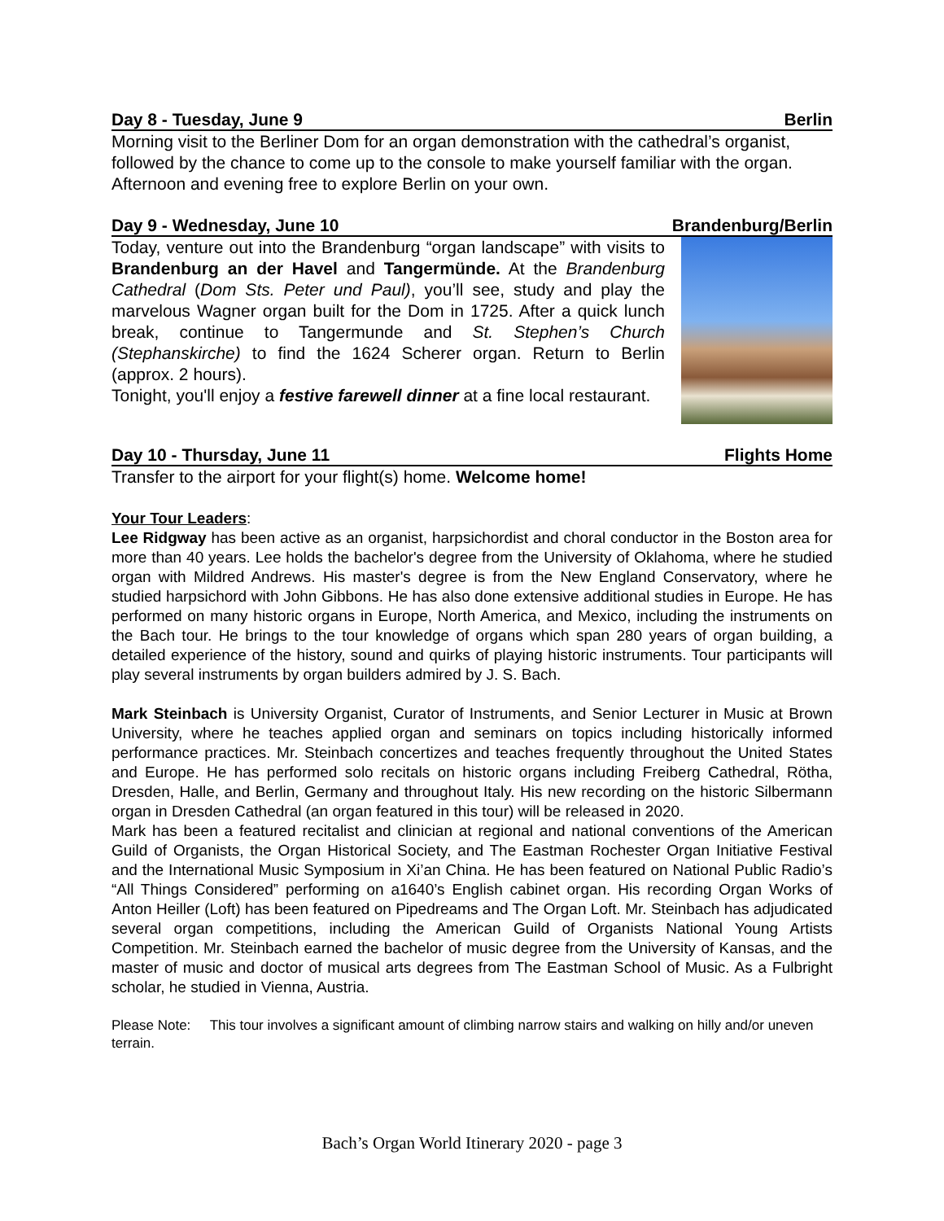Day 8 - Tuesday, June 9 Berlin
Morning visit to the Berliner Dom for an organ demonstration with the cathedral’s organist, followed by the chance to come up to the console to make yourself familiar with the organ. Afternoon and evening free to explore Berlin on your own.
Day 9 - Wednesday, June 10 Brandenburg/Berlin
Today, venture out into the Brandenburg “organ landscape” with visits to Brandenburg an der Havel and Tangermünde. At the Brandenburg Cathedral (Dom Sts. Peter und Paul), you’ll see, study and play the marvelous Wagner organ built for the Dom in 1725. After a quick lunch break, continue to Tangermunde and St. Stephen’s Church (Stephanskirche) to find the 1624 Scherer organ. Return to Berlin (approx. 2 hours).
Tonight, you'll enjoy a festive farewell dinner at a fine local restaurant.
Day 10 - Thursday, June 11 Flights Home
Transfer to the airport for your flight(s) home. Welcome home!
Your Tour Leaders:
Lee Ridgway has been active as an organist, harpsichordist and choral conductor in the Boston area for more than 40 years. Lee holds the bachelor's degree from the University of Oklahoma, where he studied organ with Mildred Andrews. His master's degree is from the New England Conservatory, where he studied harpsichord with John Gibbons. He has also done extensive additional studies in Europe. He has performed on many historic organs in Europe, North America, and Mexico, including the instruments on the Bach tour. He brings to the tour knowledge of organs which span 280 years of organ building, a detailed experience of the history, sound and quirks of playing historic instruments. Tour participants will play several instruments by organ builders admired by J. S. Bach.
Mark Steinbach is University Organist, Curator of Instruments, and Senior Lecturer in Music at Brown University, where he teaches applied organ and seminars on topics including historically informed performance practices. Mr. Steinbach concertizes and teaches frequently throughout the United States and Europe. He has performed solo recitals on historic organs including Freiberg Cathedral, Rötha, Dresden, Halle, and Berlin, Germany and throughout Italy. His new recording on the historic Silbermann organ in Dresden Cathedral (an organ featured in this tour) will be released in 2020.
Mark has been a featured recitalist and clinician at regional and national conventions of the American Guild of Organists, the Organ Historical Society, and The Eastman Rochester Organ Initiative Festival and the International Music Symposium in Xi’an China. He has been featured on National Public Radio’s “All Things Considered” performing on a1640’s English cabinet organ. His recording Organ Works of Anton Heiller (Loft) has been featured on Pipedreams and The Organ Loft. Mr. Steinbach has adjudicated several organ competitions, including the American Guild of Organists National Young Artists Competition. Mr. Steinbach earned the bachelor of music degree from the University of Kansas, and the master of music and doctor of musical arts degrees from The Eastman School of Music. As a Fulbright scholar, he studied in Vienna, Austria.
Please Note: This tour involves a significant amount of climbing narrow stairs and walking on hilly and/or uneven terrain.
Bach’s Organ World Itinerary 2020 - page 3